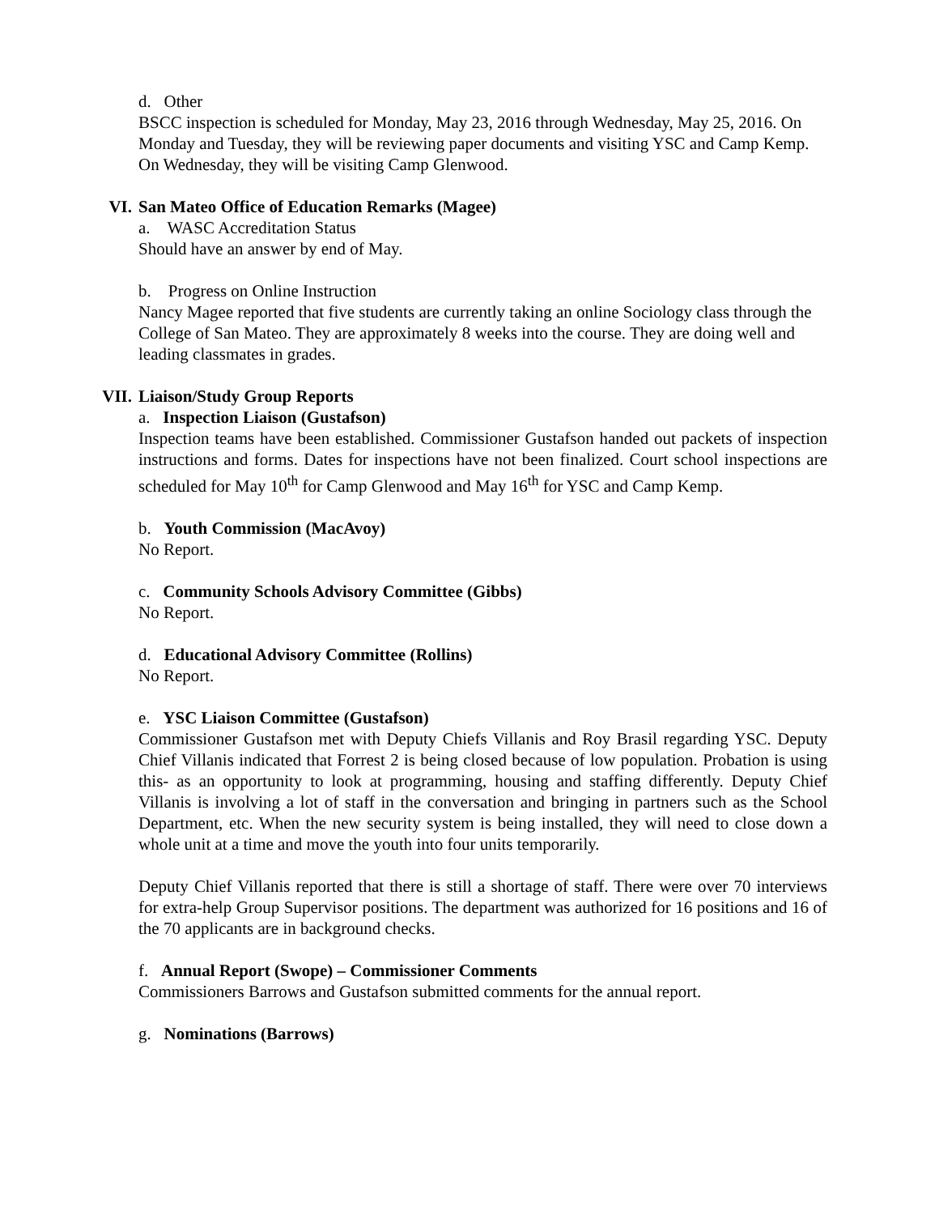d. Other
BSCC inspection is scheduled for Monday, May 23, 2016 through Wednesday, May 25, 2016. On Monday and Tuesday, they will be reviewing paper documents and visiting YSC and Camp Kemp. On Wednesday, they will be visiting Camp Glenwood.
VI. San Mateo Office of Education Remarks (Magee)
a. WASC Accreditation Status
Should have an answer by end of May.
b. Progress on Online Instruction
Nancy Magee reported that five students are currently taking an online Sociology class through the College of San Mateo. They are approximately 8 weeks into the course. They are doing well and leading classmates in grades.
VII. Liaison/Study Group Reports
a. Inspection Liaison (Gustafson)
Inspection teams have been established. Commissioner Gustafson handed out packets of inspection instructions and forms. Dates for inspections have not been finalized. Court school inspections are scheduled for May 10<sup>th</sup> for Camp Glenwood and May 16<sup>th</sup> for YSC and Camp Kemp.
b. Youth Commission (MacAvoy)
No Report.
c. Community Schools Advisory Committee (Gibbs)
No Report.
d. Educational Advisory Committee (Rollins)
No Report.
e. YSC Liaison Committee (Gustafson)
Commissioner Gustafson met with Deputy Chiefs Villanis and Roy Brasil regarding YSC. Deputy Chief Villanis indicated that Forrest 2 is being closed because of low population. Probation is using this- as an opportunity to look at programming, housing and staffing differently. Deputy Chief Villanis is involving a lot of staff in the conversation and bringing in partners such as the School Department, etc. When the new security system is being installed, they will need to close down a whole unit at a time and move the youth into four units temporarily.
Deputy Chief Villanis reported that there is still a shortage of staff. There were over 70 interviews for extra-help Group Supervisor positions. The department was authorized for 16 positions and 16 of the 70 applicants are in background checks.
f. Annual Report (Swope) – Commissioner Comments
Commissioners Barrows and Gustafson submitted comments for the annual report.
g. Nominations (Barrows)